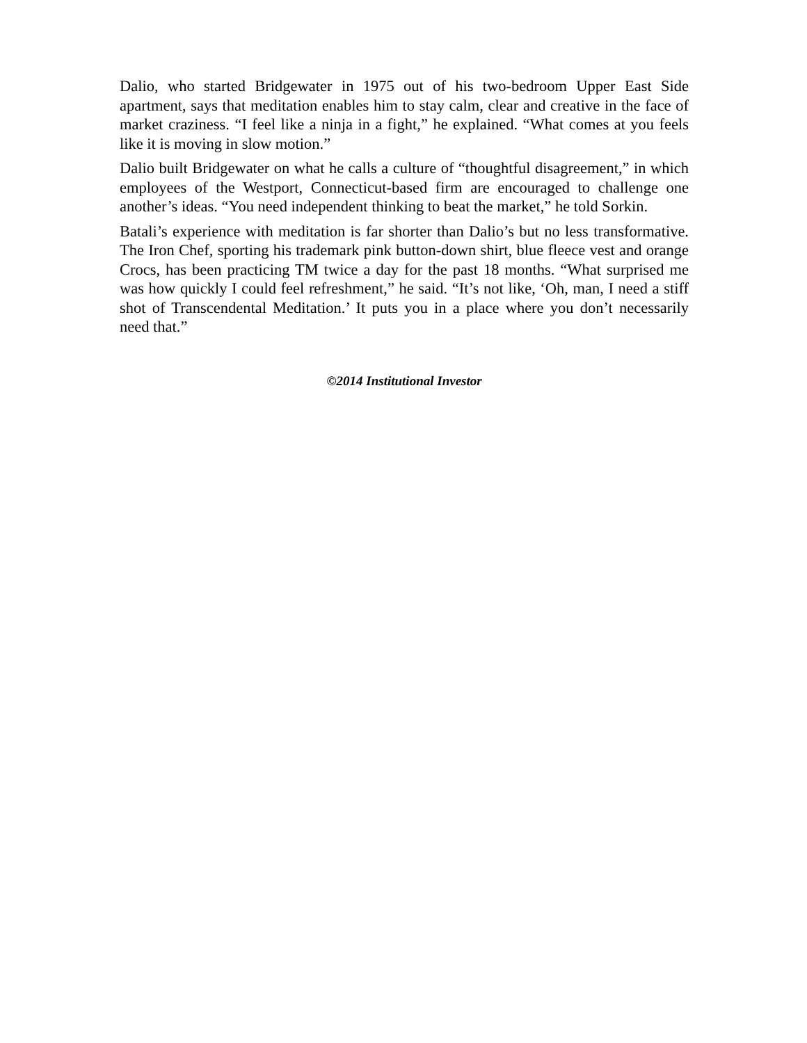Dalio, who started Bridgewater in 1975 out of his two-bedroom Upper East Side apartment, says that meditation enables him to stay calm, clear and creative in the face of market craziness. “I feel like a ninja in a fight,” he explained. “What comes at you feels like it is moving in slow motion.”
Dalio built Bridgewater on what he calls a culture of “thoughtful disagreement,” in which employees of the Westport, Connecticut-based firm are encouraged to challenge one another’s ideas. “You need independent thinking to beat the market,” he told Sorkin.
Batali’s experience with meditation is far shorter than Dalio’s but no less transformative. The Iron Chef, sporting his trademark pink button-down shirt, blue fleece vest and orange Crocs, has been practicing TM twice a day for the past 18 months. “What surprised me was how quickly I could feel refreshment,” he said. “It’s not like, ‘Oh, man, I need a stiff shot of Transcendental Meditation.’ It puts you in a place where you don’t necessarily need that.”
©2014 Institutional Investor